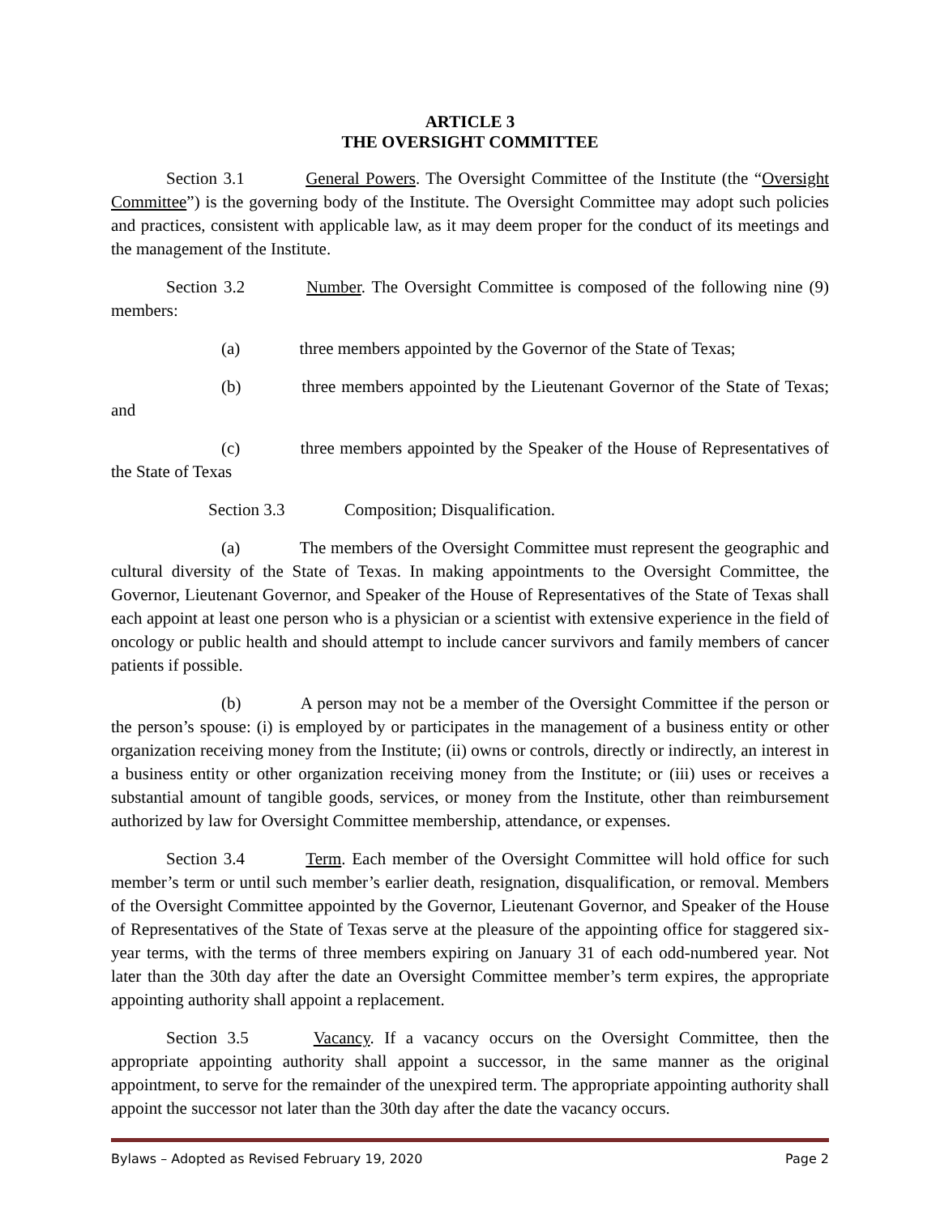ARTICLE 3
THE OVERSIGHT COMMITTEE
Section 3.1 General Powers. The Oversight Committee of the Institute (the “Oversight Committee”) is the governing body of the Institute. The Oversight Committee may adopt such policies and practices, consistent with applicable law, as it may deem proper for the conduct of its meetings and the management of the Institute.
Section 3.2 Number. The Oversight Committee is composed of the following nine (9) members:
(a) three members appointed by the Governor of the State of Texas;
(b) three members appointed by the Lieutenant Governor of the State of Texas; and
(c) three members appointed by the Speaker of the House of Representatives of the State of Texas
Section 3.3 Composition; Disqualification.
(a) The members of the Oversight Committee must represent the geographic and cultural diversity of the State of Texas. In making appointments to the Oversight Committee, the Governor, Lieutenant Governor, and Speaker of the House of Representatives of the State of Texas shall each appoint at least one person who is a physician or a scientist with extensive experience in the field of oncology or public health and should attempt to include cancer survivors and family members of cancer patients if possible.
(b) A person may not be a member of the Oversight Committee if the person or the person’s spouse: (i) is employed by or participates in the management of a business entity or other organization receiving money from the Institute; (ii) owns or controls, directly or indirectly, an interest in a business entity or other organization receiving money from the Institute; or (iii) uses or receives a substantial amount of tangible goods, services, or money from the Institute, other than reimbursement authorized by law for Oversight Committee membership, attendance, or expenses.
Section 3.4 Term. Each member of the Oversight Committee will hold office for such member’s term or until such member’s earlier death, resignation, disqualification, or removal. Members of the Oversight Committee appointed by the Governor, Lieutenant Governor, and Speaker of the House of Representatives of the State of Texas serve at the pleasure of the appointing office for staggered six-year terms, with the terms of three members expiring on January 31 of each odd-numbered year. Not later than the 30th day after the date an Oversight Committee member’s term expires, the appropriate appointing authority shall appoint a replacement.
Section 3.5 Vacancy. If a vacancy occurs on the Oversight Committee, then the appropriate appointing authority shall appoint a successor, in the same manner as the original appointment, to serve for the remainder of the unexpired term. The appropriate appointing authority shall appoint the successor not later than the 30th day after the date the vacancy occurs.
Bylaws – Adopted as Revised February 19, 2020 Page 2